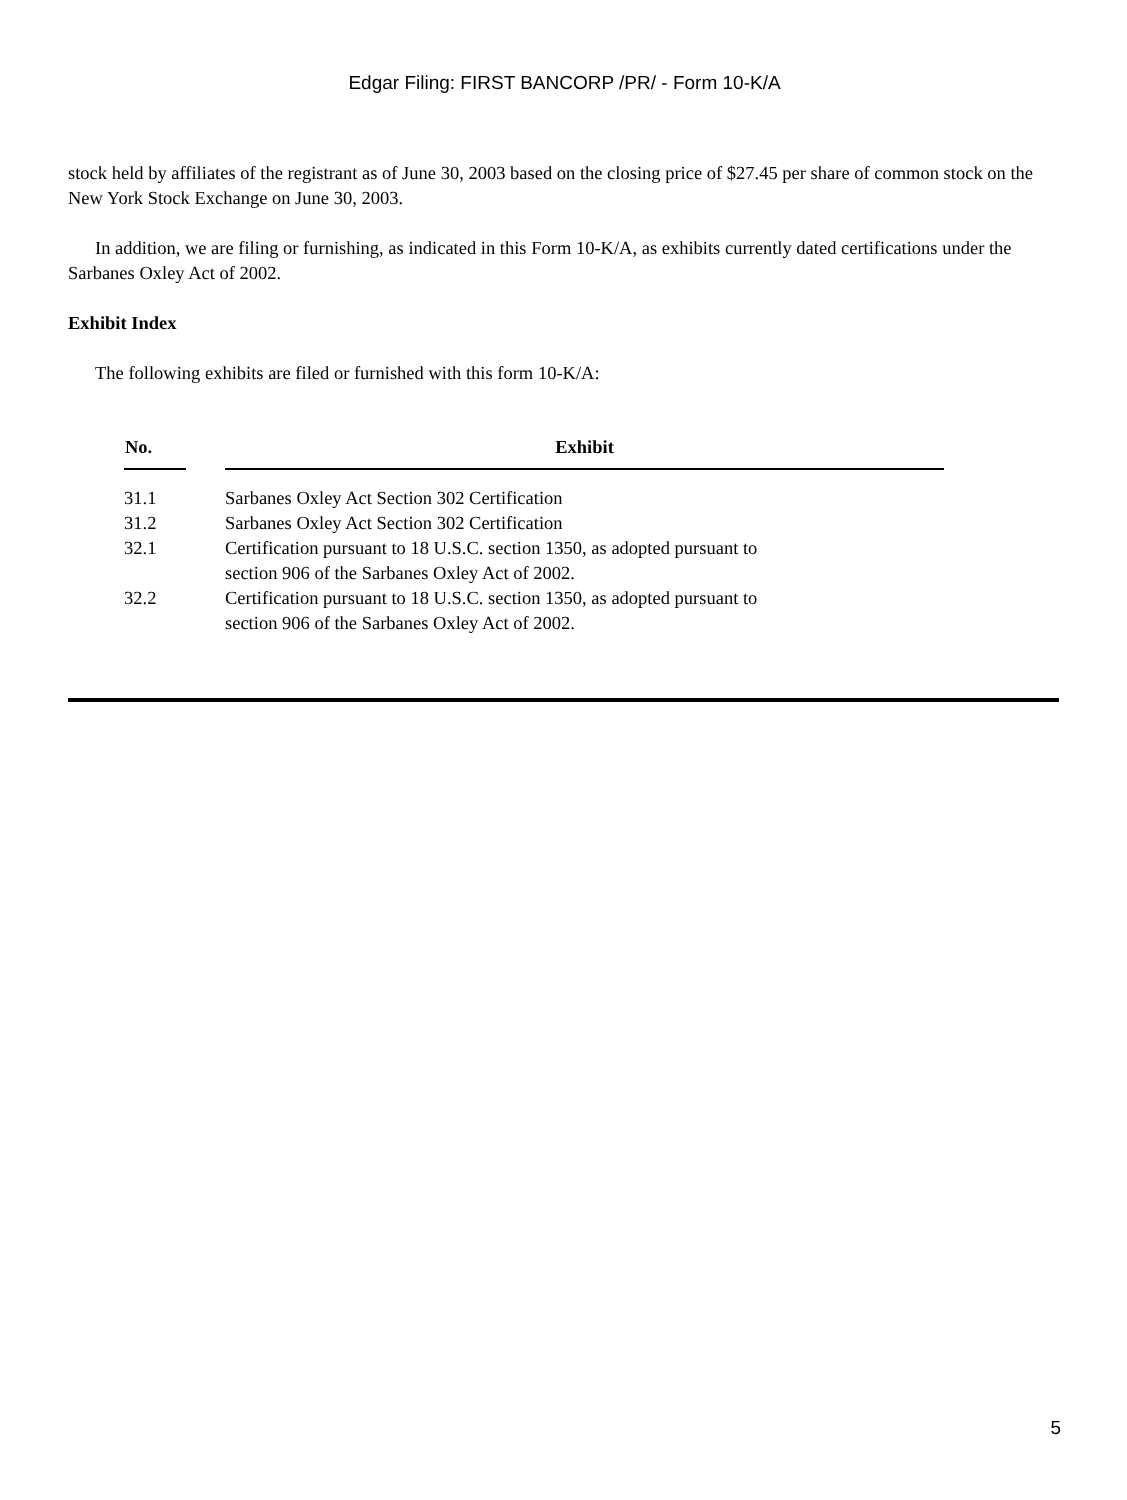Edgar Filing: FIRST BANCORP /PR/ - Form 10-K/A
stock held by affiliates of the registrant as of June 30, 2003 based on the closing price of $27.45 per share of common stock on the New York Stock Exchange on June 30, 2003.
In addition, we are filing or furnishing, as indicated in this Form 10-K/A, as exhibits currently dated certifications under the Sarbanes Oxley Act of 2002.
Exhibit Index
The following exhibits are filed or furnished with this form 10-K/A:
| No. | | Exhibit |
| --- | --- | --- |
| 31.1 | | Sarbanes Oxley Act Section 302 Certification |
| 31.2 | | Sarbanes Oxley Act Section 302 Certification |
| 32.1 | | Certification pursuant to 18 U.S.C. section 1350, as adopted pursuant to section 906 of the Sarbanes Oxley Act of 2002. |
| 32.2 | | Certification pursuant to 18 U.S.C. section 1350, as adopted pursuant to section 906 of the Sarbanes Oxley Act of 2002. |
5